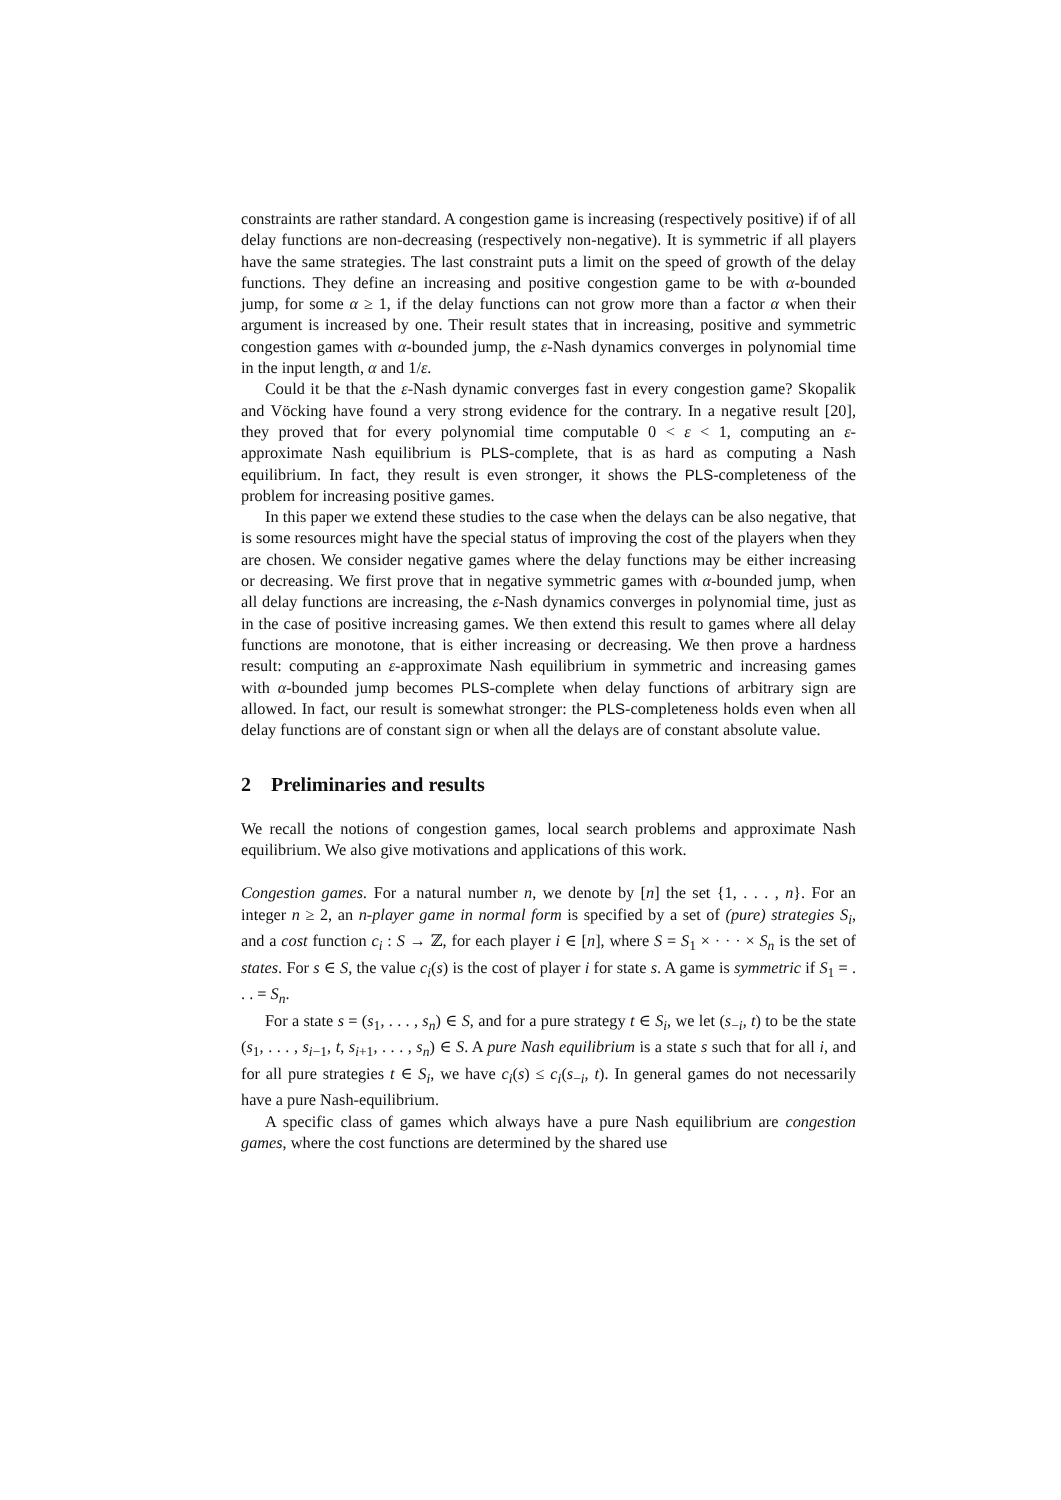constraints are rather standard. A congestion game is increasing (respectively positive) if of all delay functions are non-decreasing (respectively non-negative). It is symmetric if all players have the same strategies. The last constraint puts a limit on the speed of growth of the delay functions. They define an increasing and positive congestion game to be with α-bounded jump, for some α ≥ 1, if the delay functions can not grow more than a factor α when their argument is increased by one. Their result states that in increasing, positive and symmetric congestion games with α-bounded jump, the ε-Nash dynamics converges in polynomial time in the input length, α and 1/ε.
Could it be that the ε-Nash dynamic converges fast in every congestion game? Skopalik and Vöcking have found a very strong evidence for the contrary. In a negative result [20], they proved that for every polynomial time computable 0 < ε < 1, computing an ε-approximate Nash equilibrium is PLS-complete, that is as hard as computing a Nash equilibrium. In fact, they result is even stronger, it shows the PLS-completeness of the problem for increasing positive games.
In this paper we extend these studies to the case when the delays can be also negative, that is some resources might have the special status of improving the cost of the players when they are chosen. We consider negative games where the delay functions may be either increasing or decreasing. We first prove that in negative symmetric games with α-bounded jump, when all delay functions are increasing, the ε-Nash dynamics converges in polynomial time, just as in the case of positive increasing games. We then extend this result to games where all delay functions are monotone, that is either increasing or decreasing. We then prove a hardness result: computing an ε-approximate Nash equilibrium in symmetric and increasing games with α-bounded jump becomes PLS-complete when delay functions of arbitrary sign are allowed. In fact, our result is somewhat stronger: the PLS-completeness holds even when all delay functions are of constant sign or when all the delays are of constant absolute value.
2 Preliminaries and results
We recall the notions of congestion games, local search problems and approximate Nash equilibrium. We also give motivations and applications of this work.
Congestion games. For a natural number n, we denote by [n] the set {1, . . . , n}. For an integer n ≥ 2, an n-player game in normal form is specified by a set of (pure) strategies S<sub>i</sub>, and a cost function c<sub>i</sub> : S → ℤ, for each player i ∈ [n], where S = S<sub>1</sub> × · · · × S<sub>n</sub> is the set of states. For s ∈ S, the value c<sub>i</sub>(s) is the cost of player i for state s. A game is symmetric if S<sub>1</sub> = . . . = S<sub>n</sub>.
For a state s = (s<sub>1</sub>, . . . , s<sub>n</sub>) ∈ S, and for a pure strategy t ∈ S<sub>i</sub>, we let (s<sub>−i</sub>, t) to be the state (s<sub>1</sub>, . . . , s<sub>i−1</sub>, t, s<sub>i+1</sub>, . . . , s<sub>n</sub>) ∈ S. A pure Nash equilibrium is a state s such that for all i, and for all pure strategies t ∈ S<sub>i</sub>, we have c<sub>i</sub>(s) ≤ c<sub>i</sub>(s<sub>−i</sub>, t). In general games do not necessarily have a pure Nash-equilibrium.
A specific class of games which always have a pure Nash equilibrium are congestion games, where the cost functions are determined by the shared use